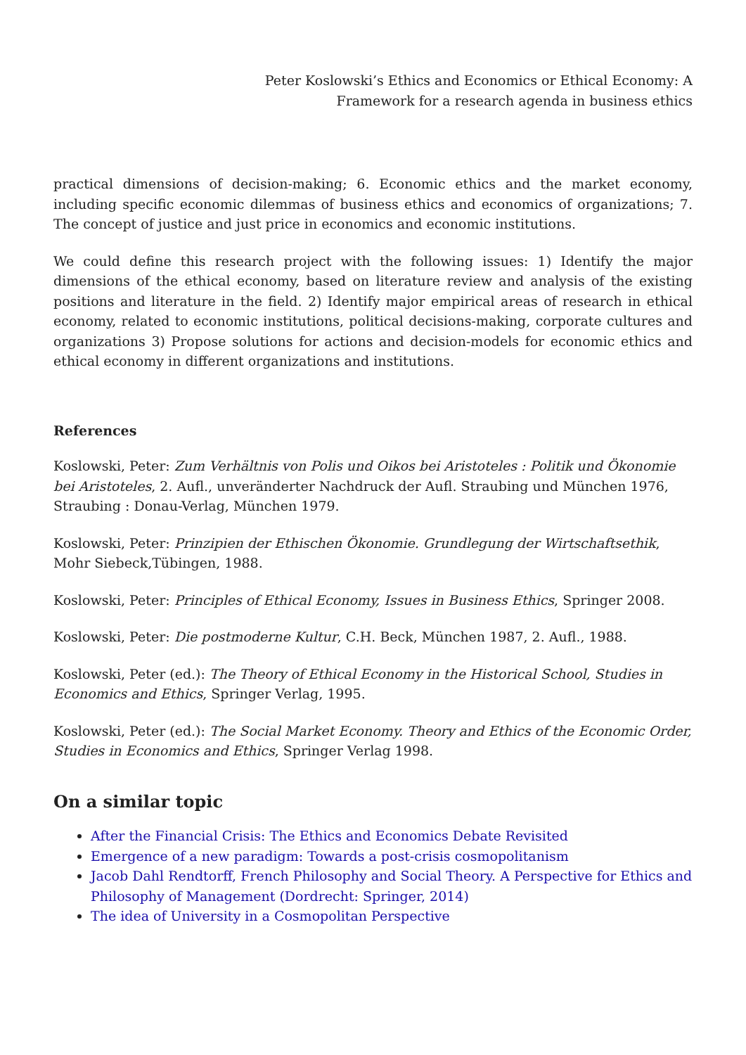Peter Koslowski’s Ethics and Economics or Ethical Economy: A
Framework for a research agenda in business ethics
practical dimensions of decision-making; 6. Economic ethics and the market economy, including specific economic dilemmas of business ethics and economics of organizations; 7. The concept of justice and just price in economics and economic institutions.
We could define this research project with the following issues: 1) Identify the major dimensions of the ethical economy, based on literature review and analysis of the existing positions and literature in the field. 2) Identify major empirical areas of research in ethical economy, related to economic institutions, political decisions-making, corporate cultures and organizations 3) Propose solutions for actions and decision-models for economic ethics and ethical economy in different organizations and institutions.
References
Koslowski, Peter: Zum Verhältnis von Polis und Oikos bei Aristoteles : Politik und Ökonomie bei Aristoteles, 2. Aufl., unveränderter Nachdruck der Aufl. Straubing und München 1976, Straubing : Donau-Verlag, München 1979.
Koslowski, Peter: Prinzipien der Ethischen Ökonomie. Grundlegung der Wirtschaftsethik, Mohr Siebeck,Tübingen, 1988.
Koslowski, Peter: Principles of Ethical Economy, Issues in Business Ethics, Springer 2008.
Koslowski, Peter: Die postmoderne Kultur, C.H. Beck, München 1987, 2. Aufl., 1988.
Koslowski, Peter (ed.): The Theory of Ethical Economy in the Historical School, Studies in Economics and Ethics, Springer Verlag, 1995.
Koslowski, Peter (ed.): The Social Market Economy. Theory and Ethics of the Economic Order, Studies in Economics and Ethics, Springer Verlag 1998.
On a similar topic
After the Financial Crisis: The Ethics and Economics Debate Revisited
Emergence of a new paradigm: Towards a post-crisis cosmopolitanism
Jacob Dahl Rendtorff, French Philosophy and Social Theory. A Perspective for Ethics and Philosophy of Management (Dordrecht: Springer, 2014)
The idea of University in a Cosmopolitan Perspective